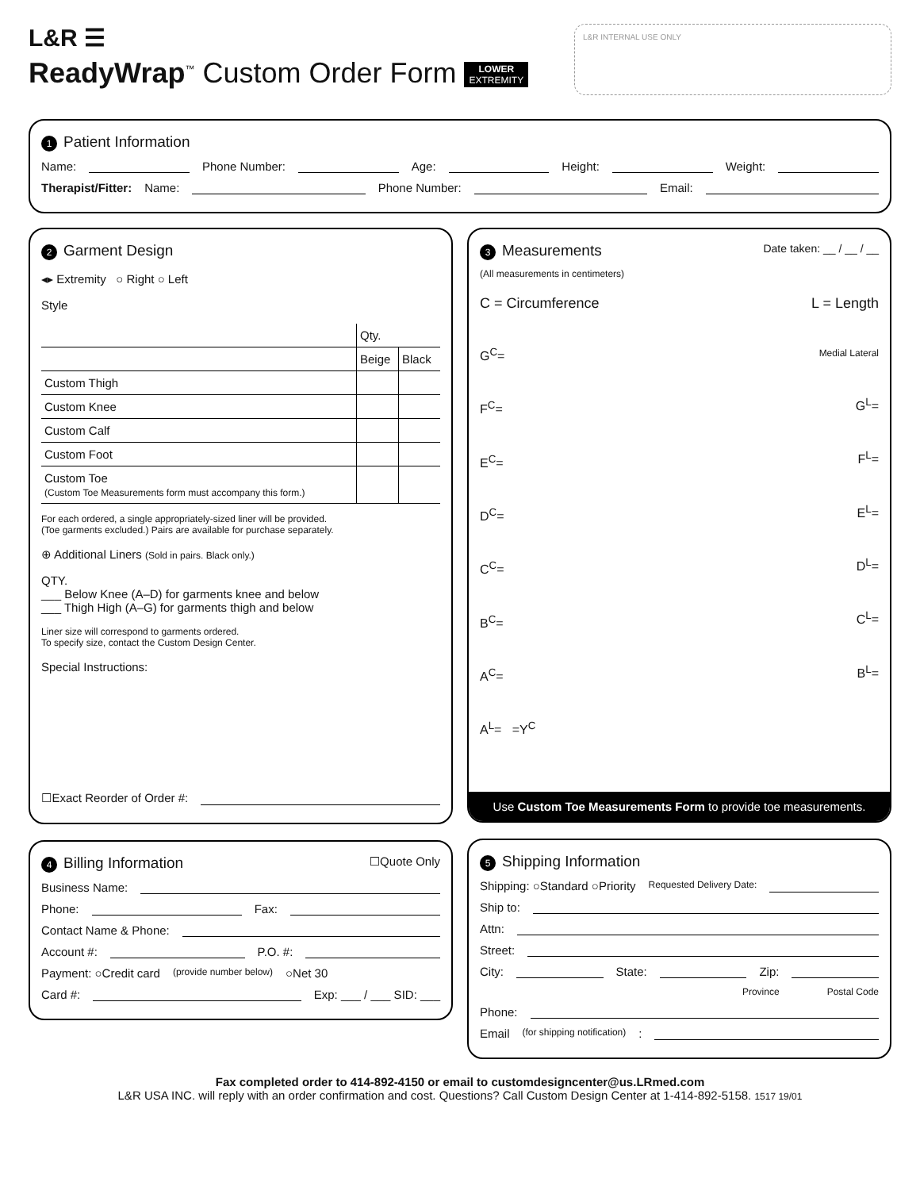L&R ☰
ReadyWrap<sup>™</sup> Custom Order Form LOWER
EXTREMITY
L&R INTERNAL USE ONLY
1 Patient Information
Name: Phone Number: Age: Height: Weight:
Therapist/Fitter: Name: Phone Number: Email:
2 Garment Design
◂▸ Extremity ○ Right ○ Left
Style
| | Qty. | |
| --- | --- | --- |
| | Beige | Black |
| Custom Thigh | | |
| Custom Knee | | |
| Custom Calf | | |
| Custom Foot | | |
| Custom Toe (Custom Toe Measurements form must accompany this form.) | | |
For each ordered, a single appropriately-sized liner will be provided.
(Toe garments excluded.) Pairs are available for purchase separately.
⊕ Additional Liners (Sold in pairs. Black only.)
QTY.
___ Below Knee (A–D) for garments knee and below
___ Thigh High (A–G) for garments thigh and below
Liner size will correspond to garments ordered.
To specify size, contact the Custom Design Center.
Special Instructions:
☐Exact Reorder of Order #:
4 Billing Information ☐Quote Only
Business Name:
Phone: Fax:
Contact Name & Phone:
Account #: P.O. #:
Payment: ○Credit card (provide number below) ○Net 30
Card #: Exp: ___ / ___ SID: ___
3 Measurements Date taken: __ / __ / __
(All measurements in centimeters)
C = Circumference L = Length
G<sup>C</sup>=
F<sup>C</sup>=
E<sup>C</sup>=
D<sup>C</sup>=
C<sup>C</sup>=
B<sup>C</sup>=
A<sup>C</sup>=
A<sup>L</sup>= =Y<sup>C</sup>
Medial Lateral
G<sup>L</sup>=
F<sup>L</sup>=
E<sup>L</sup>=
D<sup>L</sup>=
C<sup>L</sup>=
B<sup>L</sup>=
Use Custom Toe Measurements Form to provide toe measurements.
5 Shipping Information
Shipping: ○Standard ○Priority Requested Delivery Date:
Ship to:
Attn:
Street:
City: State: Zip:
Province Postal Code
Phone:
Email (for shipping notification):
Fax completed order to 414-892-4150 or email to customdesigncenter@us.LRmed.com
L&R USA INC. will reply with an order confirmation and cost. Questions? Call Custom Design Center at 1-414-892-5158. 1517 19/01